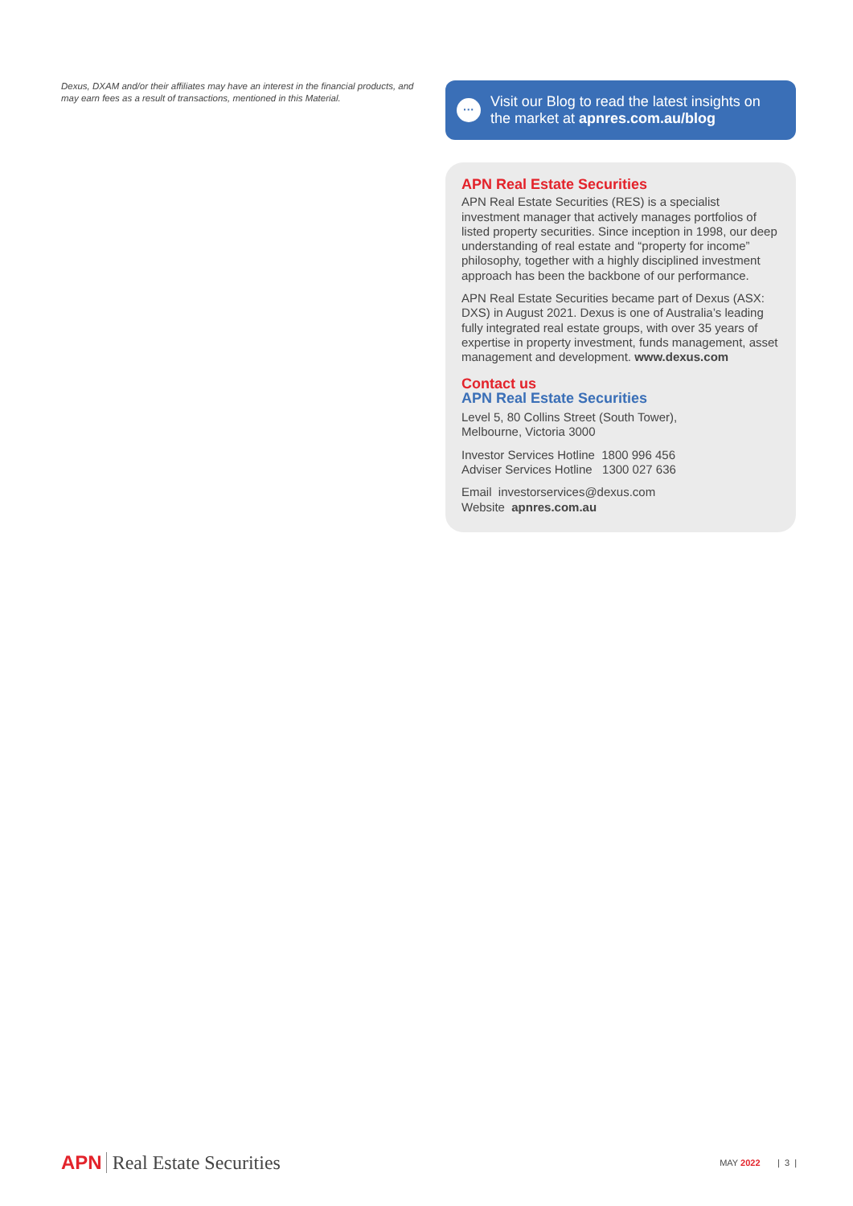Dexus, DXAM and/or their affiliates may have an interest in the financial products, and may earn fees as a result of transactions, mentioned in this Material.
···
Visit our Blog to read the latest insights on the market at apnres.com.au/blog
APN Real Estate Securities
APN Real Estate Securities (RES) is a specialist investment manager that actively manages portfolios of listed property securities. Since inception in 1998, our deep understanding of real estate and “property for income” philosophy, together with a highly disciplined investment approach has been the backbone of our performance.
APN Real Estate Securities became part of Dexus (ASX: DXS) in August 2021. Dexus is one of Australia’s leading fully integrated real estate groups, with over 35 years of expertise in property investment, funds management, asset management and development. www.dexus.com
Contact us
APN Real Estate Securities
Level 5, 80 Collins Street (South Tower),
Melbourne, Victoria 3000
Investor Services Hotline 1800 996 456
Adviser Services Hotline 1300 027 636
Email investorservices@dexus.com
Website apnres.com.au
APN Real Estate Securities
MAY 2022 | 3 |